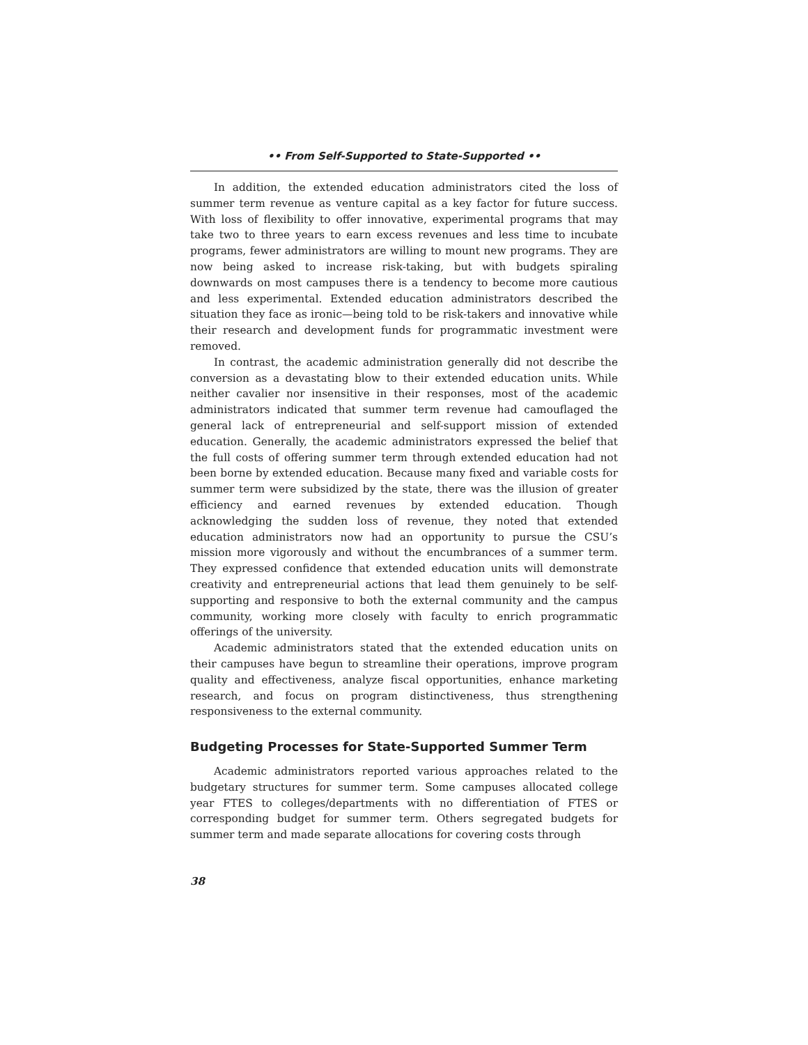•• From Self-Supported to State-Supported ••
In addition, the extended education administrators cited the loss of summer term revenue as venture capital as a key factor for future success. With loss of flexibility to offer innovative, experimental programs that may take two to three years to earn excess revenues and less time to incubate programs, fewer administrators are willing to mount new programs. They are now being asked to increase risk-taking, but with budgets spiraling downwards on most campuses there is a tendency to become more cautious and less experimental. Extended education administrators described the situation they face as ironic—being told to be risk-takers and innovative while their research and development funds for programmatic investment were removed.
In contrast, the academic administration generally did not describe the conversion as a devastating blow to their extended education units. While neither cavalier nor insensitive in their responses, most of the academic administrators indicated that summer term revenue had camouflaged the general lack of entrepreneurial and self-support mission of extended education. Generally, the academic administrators expressed the belief that the full costs of offering summer term through extended education had not been borne by extended education. Because many fixed and variable costs for summer term were subsidized by the state, there was the illusion of greater efficiency and earned revenues by extended education. Though acknowledging the sudden loss of revenue, they noted that extended education administrators now had an opportunity to pursue the CSU’s mission more vigorously and without the encumbrances of a summer term. They expressed confidence that extended education units will demonstrate creativity and entrepreneurial actions that lead them genuinely to be self-supporting and responsive to both the external community and the campus community, working more closely with faculty to enrich programmatic offerings of the university.
Academic administrators stated that the extended education units on their campuses have begun to streamline their operations, improve program quality and effectiveness, analyze fiscal opportunities, enhance marketing research, and focus on program distinctiveness, thus strengthening responsiveness to the external community.
Budgeting Processes for State-Supported Summer Term
Academic administrators reported various approaches related to the budgetary structures for summer term. Some campuses allocated college year FTES to colleges/departments with no differentiation of FTES or corresponding budget for summer term. Others segregated budgets for summer term and made separate allocations for covering costs through
38